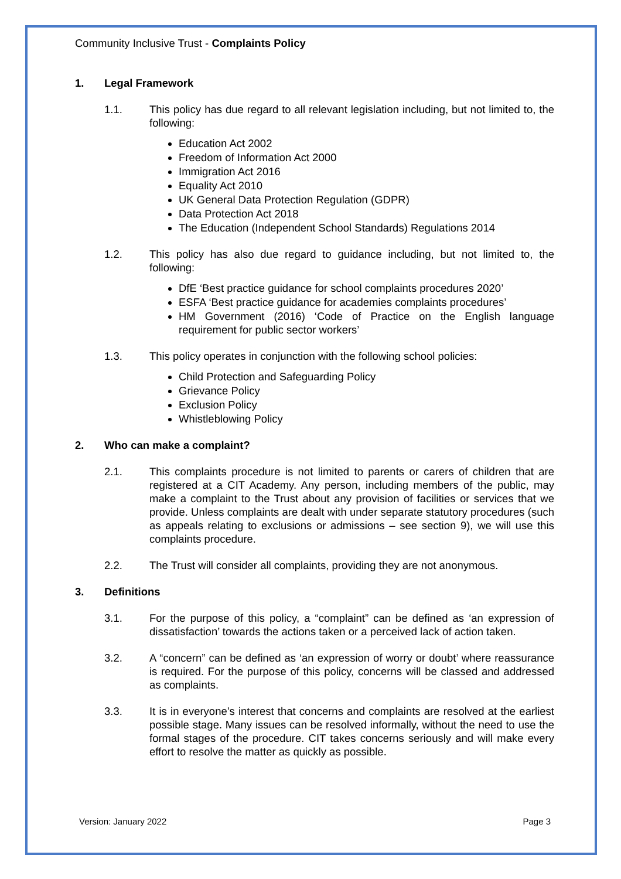Community Inclusive Trust - Complaints Policy
1. Legal Framework
1.1. This policy has due regard to all relevant legislation including, but not limited to, the following:
Education Act 2002
Freedom of Information Act 2000
Immigration Act 2016
Equality Act 2010
UK General Data Protection Regulation (GDPR)
Data Protection Act 2018
The Education (Independent School Standards) Regulations 2014
1.2. This policy has also due regard to guidance including, but not limited to, the following:
DfE ‘Best practice guidance for school complaints procedures 2020’
ESFA ‘Best practice guidance for academies complaints procedures’
HM Government (2016) ‘Code of Practice on the English language requirement for public sector workers’
1.3. This policy operates in conjunction with the following school policies:
Child Protection and Safeguarding Policy
Grievance Policy
Exclusion Policy
Whistleblowing Policy
2. Who can make a complaint?
2.1. This complaints procedure is not limited to parents or carers of children that are registered at a CIT Academy. Any person, including members of the public, may make a complaint to the Trust about any provision of facilities or services that we provide. Unless complaints are dealt with under separate statutory procedures (such as appeals relating to exclusions or admissions – see section 9), we will use this complaints procedure.
2.2. The Trust will consider all complaints, providing they are not anonymous.
3. Definitions
3.1. For the purpose of this policy, a “complaint” can be defined as ‘an expression of dissatisfaction’ towards the actions taken or a perceived lack of action taken.
3.2. A “concern” can be defined as ‘an expression of worry or doubt’ where reassurance is required. For the purpose of this policy, concerns will be classed and addressed as complaints.
3.3. It is in everyone’s interest that concerns and complaints are resolved at the earliest possible stage. Many issues can be resolved informally, without the need to use the formal stages of the procedure. CIT takes concerns seriously and will make every effort to resolve the matter as quickly as possible.
Version: January 2022 Page 3